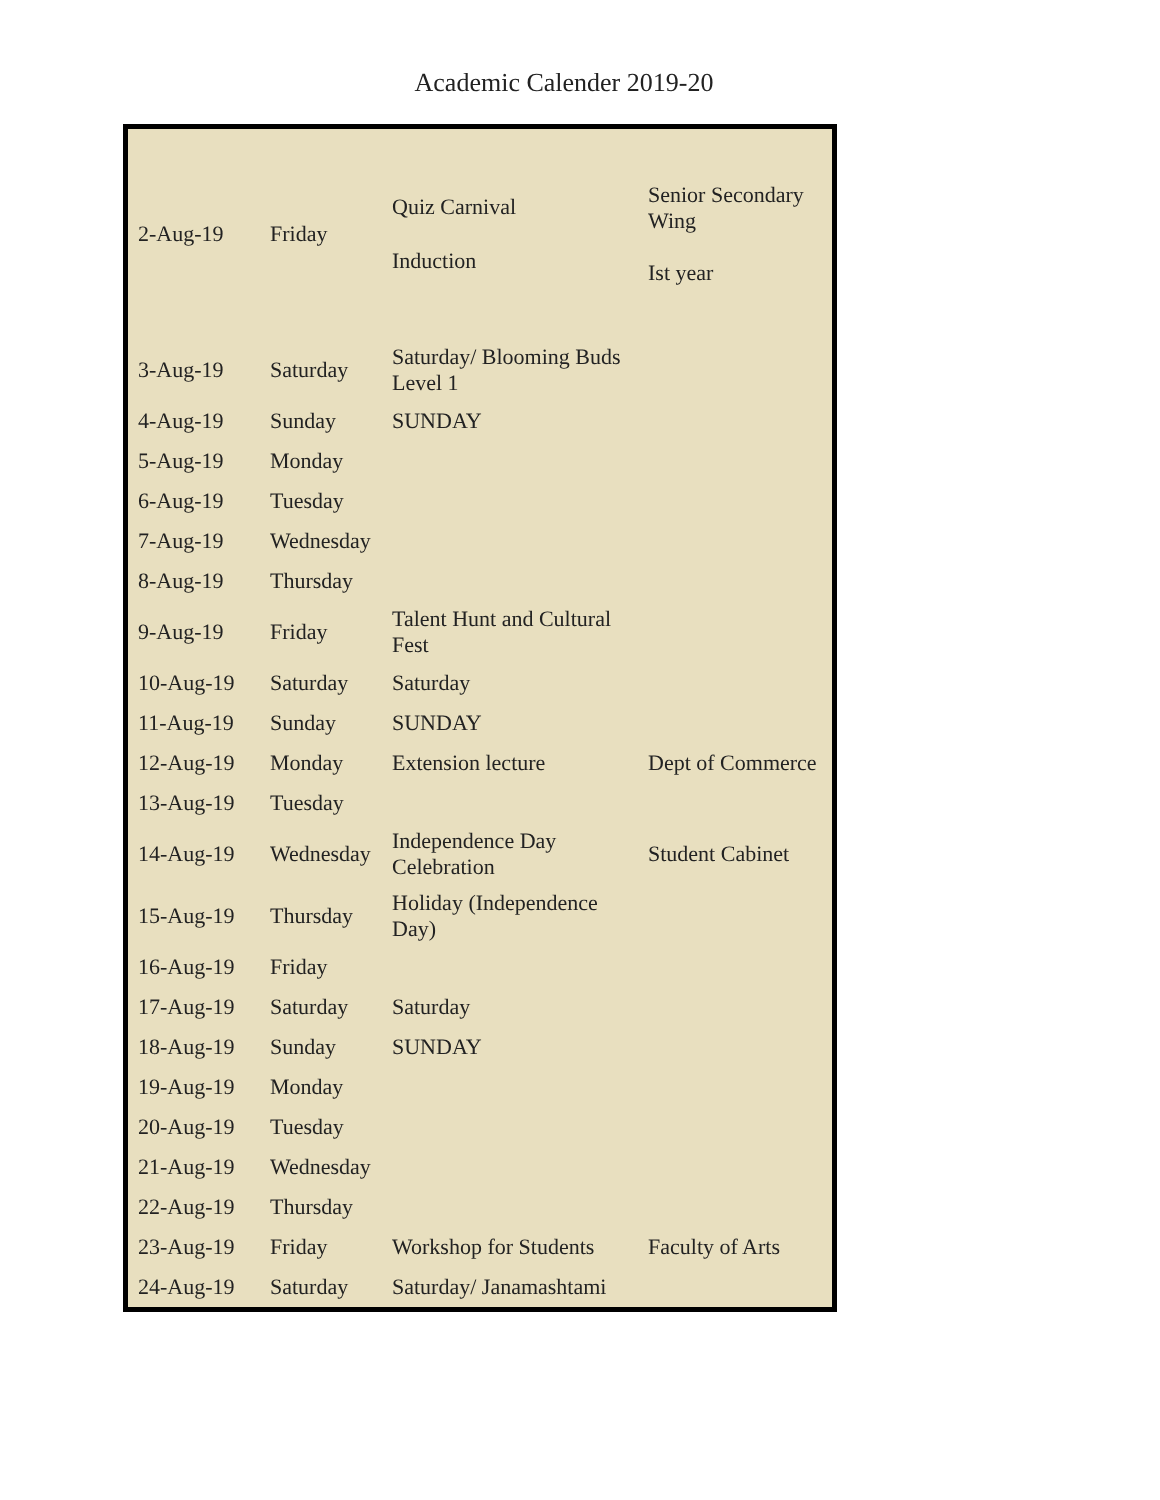Academic Calender 2019-20
| 2-Aug-19 | Friday | Quiz Carnival Induction | Senior Secondary Wing Ist year |
| 3-Aug-19 | Saturday | Saturday/ Blooming Buds Level 1 | |
| 4-Aug-19 | Sunday | SUNDAY | |
| 5-Aug-19 | Monday | | |
| 6-Aug-19 | Tuesday | | |
| 7-Aug-19 | Wednesday | | |
| 8-Aug-19 | Thursday | | |
| 9-Aug-19 | Friday | Talent Hunt and Cultural Fest | |
| 10-Aug-19 | Saturday | Saturday | |
| 11-Aug-19 | Sunday | SUNDAY | |
| 12-Aug-19 | Monday | Extension lecture | Dept of Commerce |
| 13-Aug-19 | Tuesday | | |
| 14-Aug-19 | Wednesday | Independence Day Celebration | Student Cabinet |
| 15-Aug-19 | Thursday | Holiday (Independence Day) | |
| 16-Aug-19 | Friday | | |
| 17-Aug-19 | Saturday | Saturday | |
| 18-Aug-19 | Sunday | SUNDAY | |
| 19-Aug-19 | Monday | | |
| 20-Aug-19 | Tuesday | | |
| 21-Aug-19 | Wednesday | | |
| 22-Aug-19 | Thursday | | |
| 23-Aug-19 | Friday | Workshop for Students | Faculty of Arts |
| 24-Aug-19 | Saturday | Saturday/ Janamashtami | |